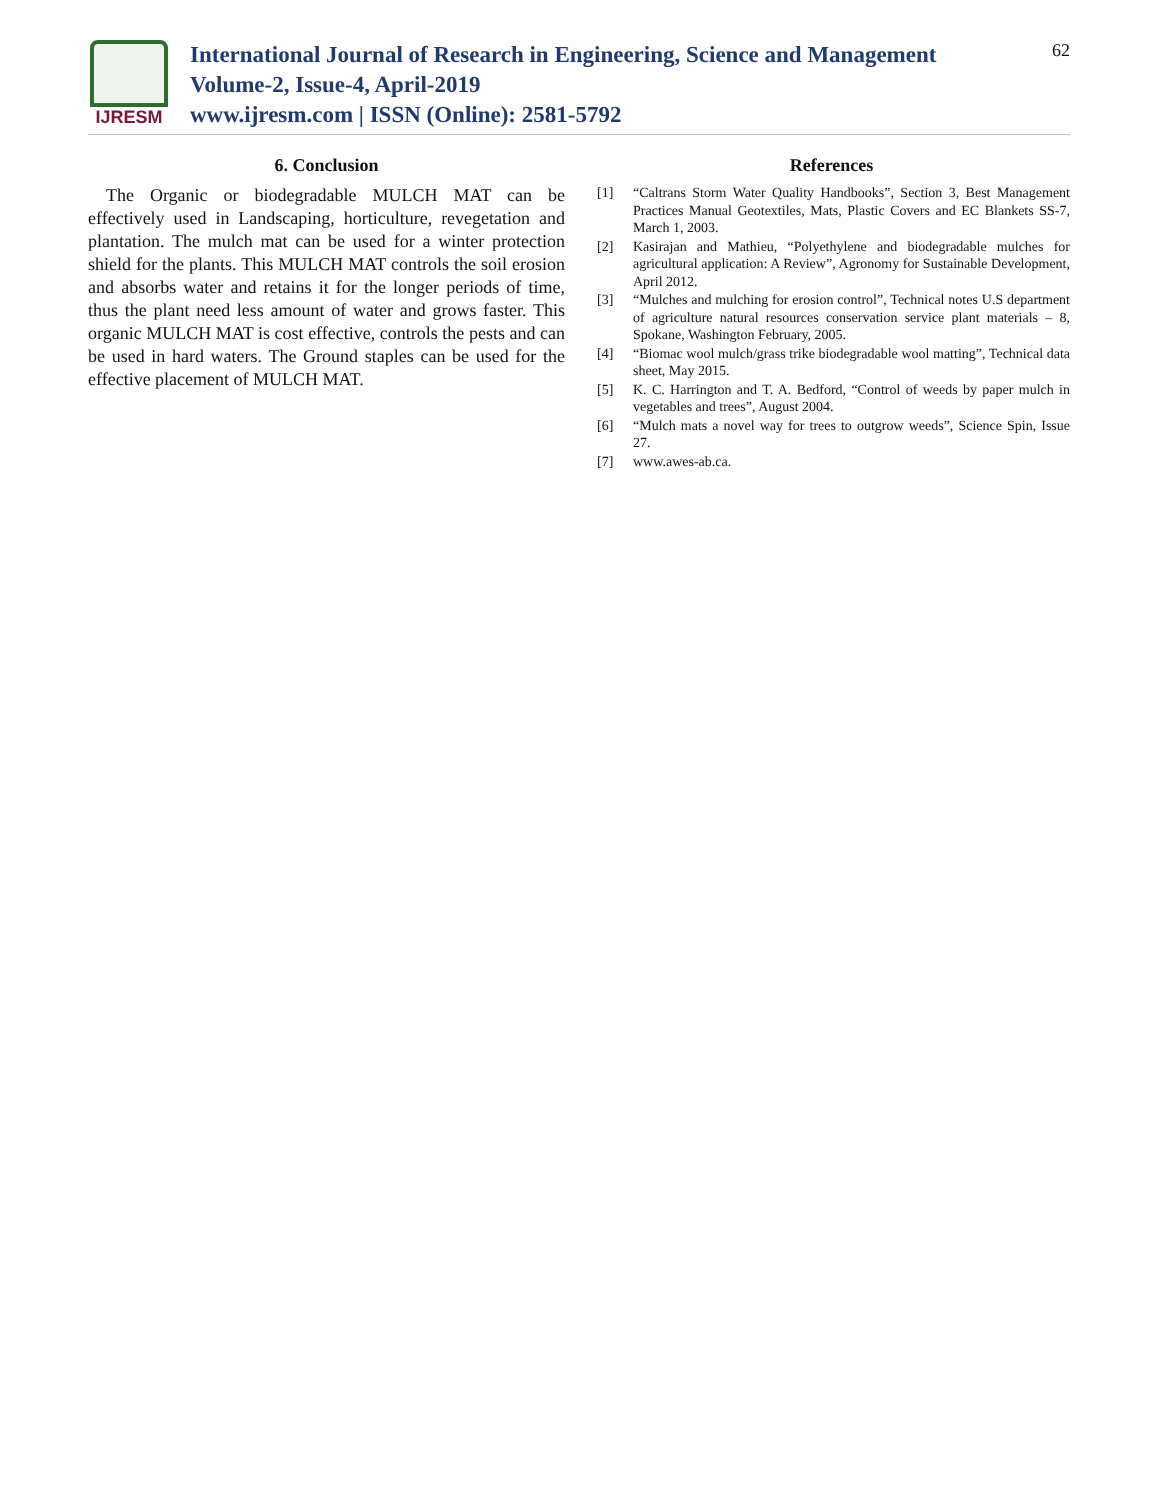IJRESM
International Journal of Research in Engineering, Science and Management
Volume-2, Issue-4, April-2019
www.ijresm.com | ISSN (Online): 2581-5792
62
6. Conclusion
The Organic or biodegradable MULCH MAT can be effectively used in Landscaping, horticulture, revegetation and plantation. The mulch mat can be used for a winter protection shield for the plants. This MULCH MAT controls the soil erosion and absorbs water and retains it for the longer periods of time, thus the plant need less amount of water and grows faster. This organic MULCH MAT is cost effective, controls the pests and can be used in hard waters. The Ground staples can be used for the effective placement of MULCH MAT.
References
[1] “Caltrans Storm Water Quality Handbooks”, Section 3, Best Management Practices Manual Geotextiles, Mats, Plastic Covers and EC Blankets SS-7, March 1, 2003.
[2] Kasirajan and Mathieu, “Polyethylene and biodegradable mulches for agricultural application: A Review”, Agronomy for Sustainable Development, April 2012.
[3] “Mulches and mulching for erosion control”, Technical notes U.S department of agriculture natural resources conservation service plant materials – 8, Spokane, Washington February, 2005.
[4] “Biomac wool mulch/grass trike biodegradable wool matting”, Technical data sheet, May 2015.
[5] K. C. Harrington and T. A. Bedford, “Control of weeds by paper mulch in vegetables and trees”, August 2004.
[6] “Mulch mats a novel way for trees to outgrow weeds”, Science Spin, Issue 27.
[7] www.awes-ab.ca.